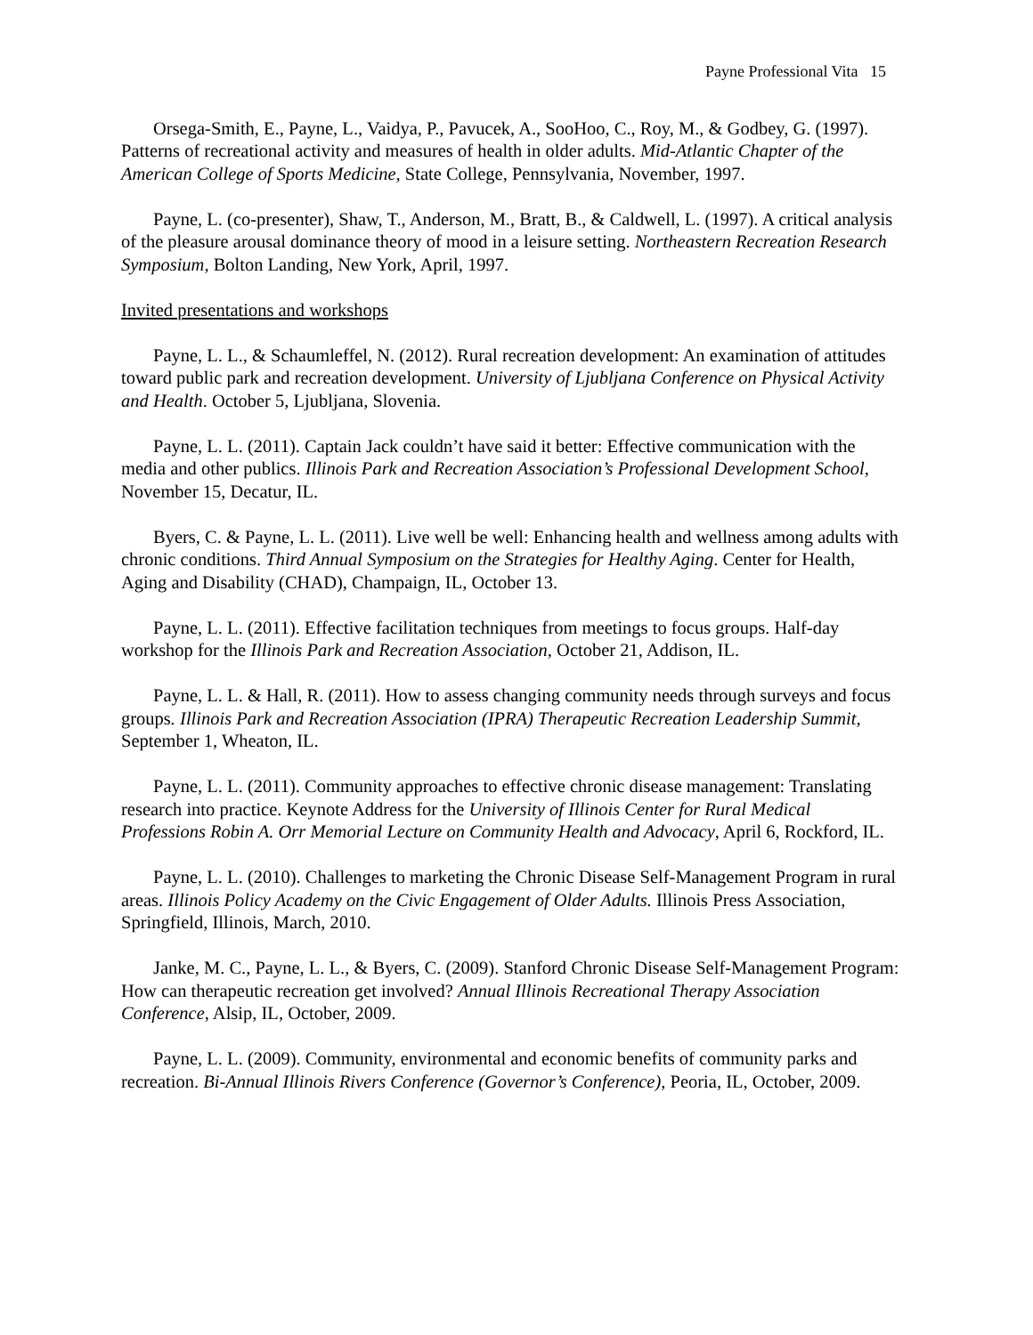Payne Professional Vita 15
Orsega-Smith, E., Payne, L., Vaidya, P., Pavucek, A., SooHoo, C., Roy, M., & Godbey, G. (1997). Patterns of recreational activity and measures of health in older adults. Mid-Atlantic Chapter of the American College of Sports Medicine, State College, Pennsylvania, November, 1997.
Payne, L. (co-presenter), Shaw, T., Anderson, M., Bratt, B., & Caldwell, L. (1997). A critical analysis of the pleasure arousal dominance theory of mood in a leisure setting. Northeastern Recreation Research Symposium, Bolton Landing, New York, April, 1997.
Invited presentations and workshops
Payne, L. L., & Schaumleffel, N. (2012). Rural recreation development: An examination of attitudes toward public park and recreation development. University of Ljubljana Conference on Physical Activity and Health. October 5, Ljubljana, Slovenia.
Payne, L. L. (2011). Captain Jack couldn’t have said it better: Effective communication with the media and other publics. Illinois Park and Recreation Association’s Professional Development School, November 15, Decatur, IL.
Byers, C. & Payne, L. L. (2011). Live well be well: Enhancing health and wellness among adults with chronic conditions. Third Annual Symposium on the Strategies for Healthy Aging. Center for Health, Aging and Disability (CHAD), Champaign, IL, October 13.
Payne, L. L. (2011). Effective facilitation techniques from meetings to focus groups. Half-day workshop for the Illinois Park and Recreation Association, October 21, Addison, IL.
Payne, L. L. & Hall, R. (2011). How to assess changing community needs through surveys and focus groups. Illinois Park and Recreation Association (IPRA) Therapeutic Recreation Leadership Summit, September 1, Wheaton, IL.
Payne, L. L. (2011). Community approaches to effective chronic disease management: Translating research into practice. Keynote Address for the University of Illinois Center for Rural Medical Professions Robin A. Orr Memorial Lecture on Community Health and Advocacy, April 6, Rockford, IL.
Payne, L. L. (2010). Challenges to marketing the Chronic Disease Self-Management Program in rural areas. Illinois Policy Academy on the Civic Engagement of Older Adults. Illinois Press Association, Springfield, Illinois, March, 2010.
Janke, M. C., Payne, L. L., & Byers, C. (2009). Stanford Chronic Disease Self-Management Program: How can therapeutic recreation get involved? Annual Illinois Recreational Therapy Association Conference, Alsip, IL, October, 2009.
Payne, L. L. (2009). Community, environmental and economic benefits of community parks and recreation. Bi-Annual Illinois Rivers Conference (Governor’s Conference), Peoria, IL, October, 2009.